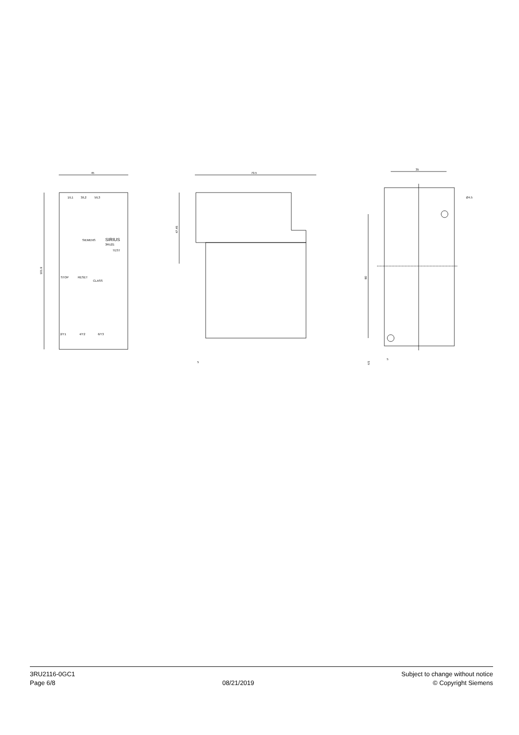45
79.5
35
Ø4.5
101.9
47.45
80
4.5
5
5
1/L1
3/L2
5/L3
SIEMENS
SIRIUS
3RU21
TEST
STOP
RESET
CLASS
2/T1
4/T2
6/T3
3RU2116-0GC1
Page 6/8
08/21/2019 Subject to change without notice
© Copyright Siemens